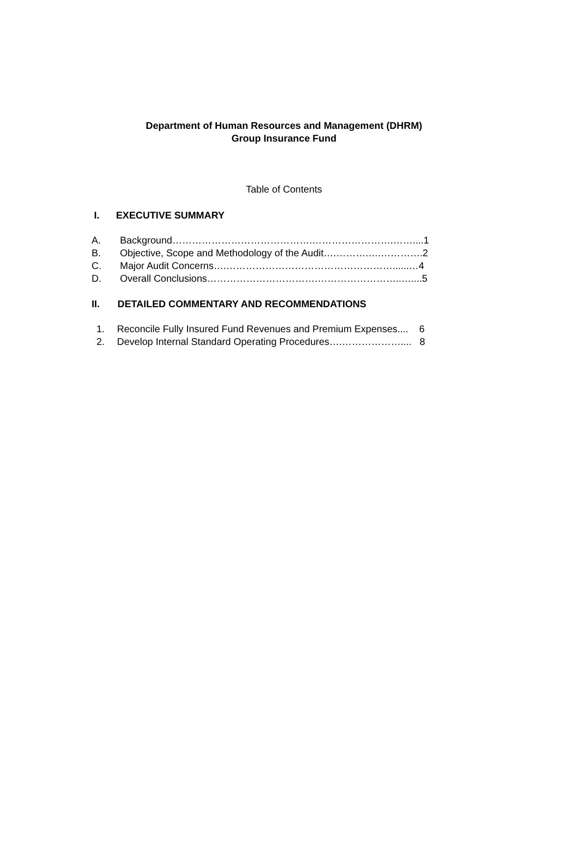Department of Human Resources and Management (DHRM)
Group Insurance Fund
Table of Contents
I. EXECUTIVE SUMMARY
A. Background…………………………………….…………………….……....1
B. Objective, Scope and Methodology of the Audit….……….….………….2
C. Major Audit Concerns….……………………………………………......…4
D. Overall Conclusions…………………………….……………………..…....5
II. DETAILED COMMENTARY AND RECOMMENDATIONS
1. Reconcile Fully Insured Fund Revenues and Premium Expenses.... 6
2. Develop Internal Standard Operating Procedures….……………….... 8